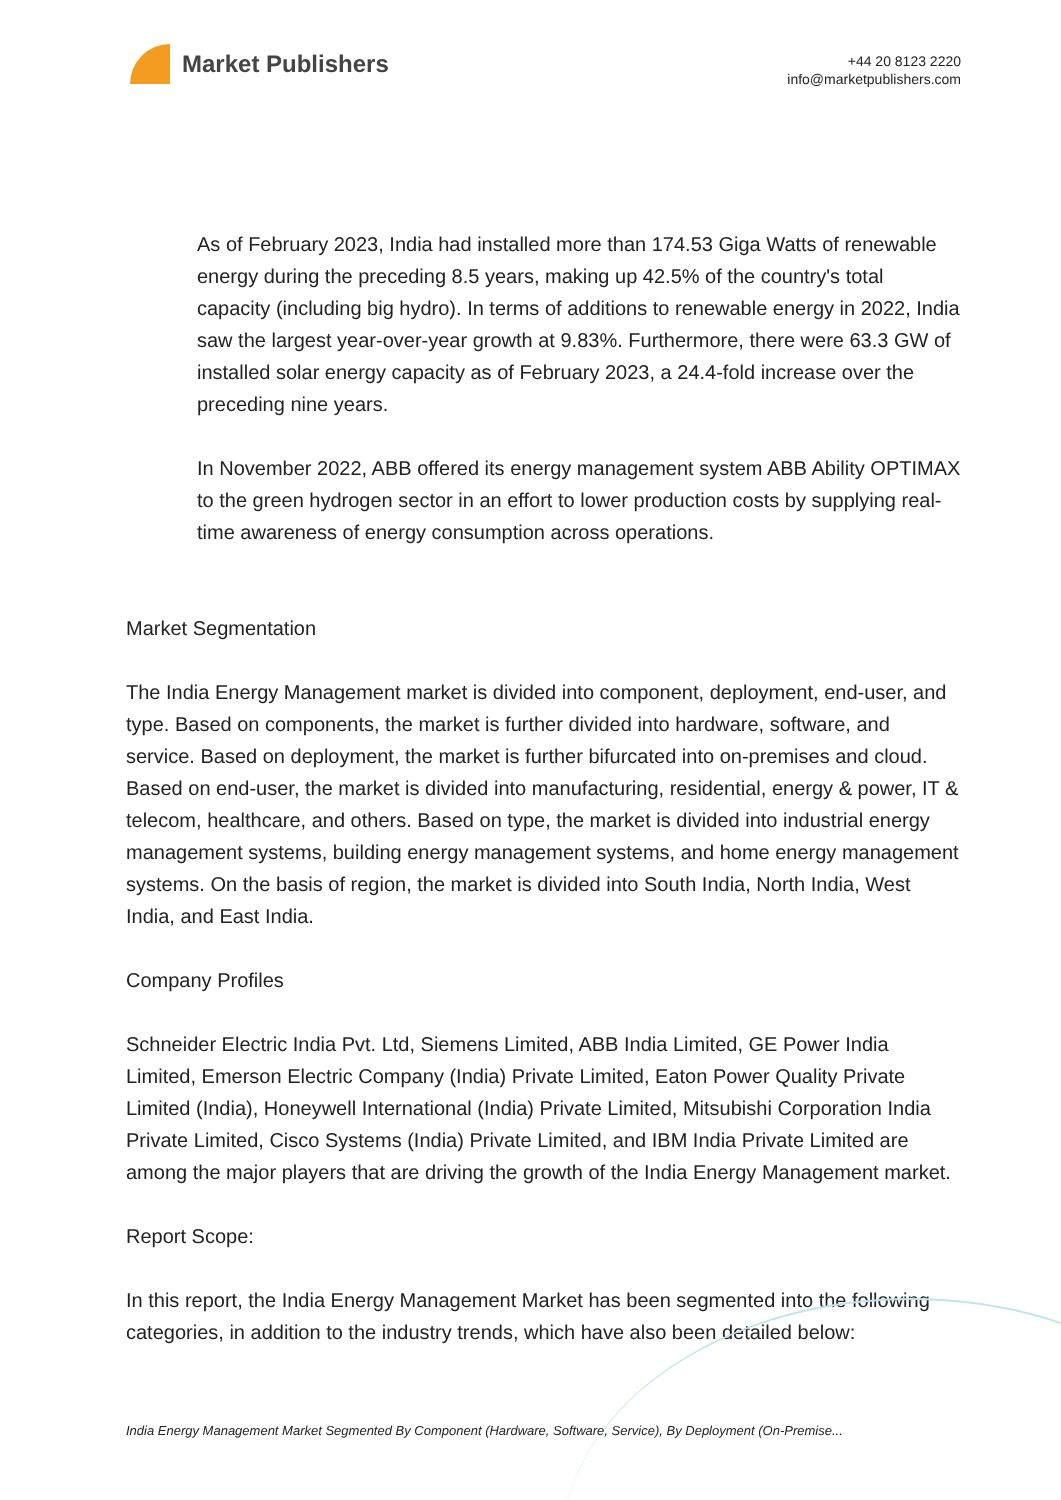Market Publishers
+44 20 8123 2220
info@marketpublishers.com
As of February 2023, India had installed more than 174.53 Giga Watts of renewable energy during the preceding 8.5 years, making up 42.5% of the country's total capacity (including big hydro). In terms of additions to renewable energy in 2022, India saw the largest year-over-year growth at 9.83%. Furthermore, there were 63.3 GW of installed solar energy capacity as of February 2023, a 24.4-fold increase over the preceding nine years.
In November 2022, ABB offered its energy management system ABB Ability OPTIMAX to the green hydrogen sector in an effort to lower production costs by supplying real-time awareness of energy consumption across operations.
Market Segmentation
The India Energy Management market is divided into component, deployment, end-user, and type. Based on components, the market is further divided into hardware, software, and service. Based on deployment, the market is further bifurcated into on-premises and cloud. Based on end-user, the market is divided into manufacturing, residential, energy & power, IT & telecom, healthcare, and others. Based on type, the market is divided into industrial energy management systems, building energy management systems, and home energy management systems. On the basis of region, the market is divided into South India, North India, West India, and East India.
Company Profiles
Schneider Electric India Pvt. Ltd, Siemens Limited, ABB India Limited, GE Power India Limited, Emerson Electric Company (India) Private Limited, Eaton Power Quality Private Limited (India), Honeywell International (India) Private Limited, Mitsubishi Corporation India Private Limited, Cisco Systems (India) Private Limited, and IBM India Private Limited are among the major players that are driving the growth of the India Energy Management market.
Report Scope:
In this report, the India Energy Management Market has been segmented into the following categories, in addition to the industry trends, which have also been detailed below:
India Energy Management Market Segmented By Component (Hardware, Software, Service), By Deployment (On-Premise...